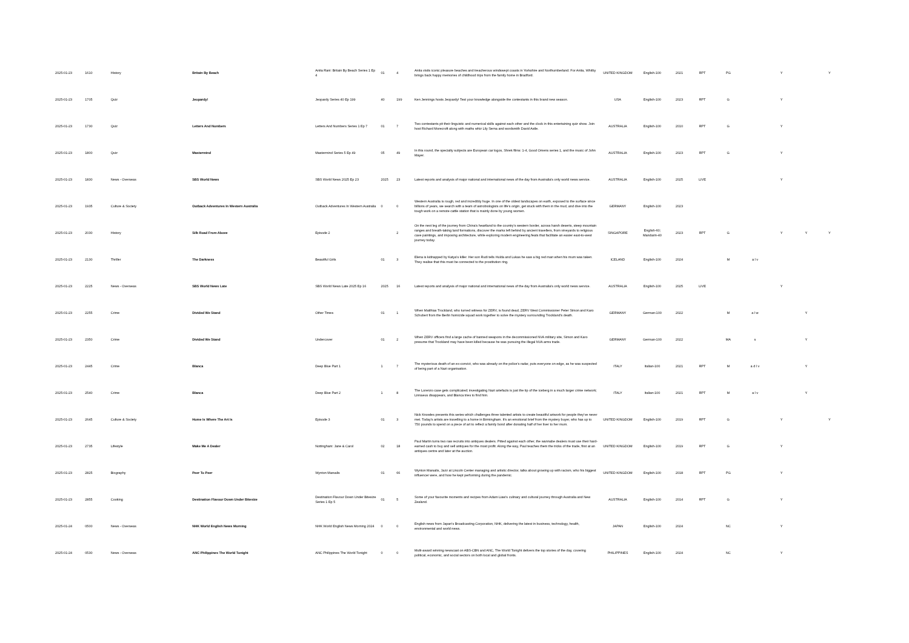| 2025-01-23 | 1610 | History | Britain By Beach | Anita Rani: Britain By Beach Series 1 Ep 4 | 01 | 4 | Anita visits iconic pleasure beaches and treacherous windswept coasts in Yorkshire and Northumberland. For Anita, Whitby brings back happy memories of childhood trips from the family home in Bradford. | UNITED KINGDOM | English-100 | 2021 | RPT | PG | | Y | | Y |
| 2025-01-23 | 1705 | Quiz | Jeopardy! | Jeopardy Series 40 Ep 199 | 40 | 199 | Ken Jennings hosts Jeopardy! Test your knowledge alongside the contestants in this brand new season. | USA | English-100 | 2023 | RPT | G | | Y | | |
| 2025-01-23 | 1730 | Quiz | Letters And Numbers | Letters And Numbers Series 1 Ep 7 | 01 | 7 | Two contestants pit their linguistic and numerical skills against each other and the clock in this entertaining quiz show. Join host Richard Morecroft along with maths whiz Lily Serna and wordsmith David Astle. | AUSTRALIA | English-100 | 2010 | RPT | G | | Y | | |
| 2025-01-23 | 1800 | Quiz | Mastermind | Mastermind Series 5 Ep 49 | 05 | 49 | In this round, the specialty subjects are European car logos, Shrek films: 1-4, Good Omens series 1, and the music of John Mayer. | AUSTRALIA | English-100 | 2023 | RPT | G | | Y | | |
| 2025-01-23 | 1830 | News - Overseas | SBS World News | SBS World News 2025 Ep 23 | 2025 | 23 | Latest reports and analysis of major national and international news of the day from Australia's only world news service. | AUSTRALIA | English-100 | 2025 | LIVE | | | Y | | |
| 2025-01-23 | 1935 | Culture & Society | Outback Adventures In Western Australia | Outback Adventures In Western Australia | 0 | 0 | Western Australia is rough, red and incredibly huge. In one of the oldest landscapes on earth, exposed to the surface since billions of years, we search with a team of astrobiologists on life's origin, get stuck with them in the mud, and dive into the tough work on a remote cattle station that is mainly done by young women. | GERMANY | English-100 | 2023 | | | | | | |
| 2025-01-23 | 2030 | History | Silk Road From Above | Episode 2 | | 2 | On the next leg of the journey from China's heartland to the country's western border, across harsh deserts, steep mountain ranges and breath-taking land formations, discover the marks left behind by ancient travellers, from vineyards to religious cave paintings, and imposing architecture, while exploring modern engineering feats that facilitate an easier east-to-west journey today. | SINGAPORE | English-60; Mandarin-40 | 2023 | RPT | G | | Y | Y | Y |
| 2025-01-23 | 2130 | Thriller | The Darkness | Beautiful Girls | 01 | 3 | Elena is kidnapped by Katya's killer. Her son Rudi tells Hulda and Lukas he saw a big red man when his mum was taken. They realise that this must be connected to the prostitution ring. | ICELAND | English-100 | 2024 | | M | a l v | | | |
| 2025-01-23 | 2225 | News - Overseas | SBS World News Late | SBS World News Late 2025 Ep 16 | 2025 | 16 | Latest reports and analysis of major national and international news of the day from Australia's only world news service. | AUSTRALIA | English-100 | 2025 | LIVE | | | Y | | |
| 2025-01-23 | 2255 | Crime | Divided We Stand | Other Times | 01 | 1 | When Matthias Trockland, who turned witness for ZERV, is found dead, ZERV West Commissioner Peter Simon and Karo Schubert from the Berlin homicide squad work together to solve the mystery surrounding Trockland's death. | GERMANY | German-100 | 2022 | | M | a l w | | Y | |
| 2025-01-23 | 2350 | Crime | Divided We Stand | Undercover | 01 | 2 | When ZERV officers find a large cache of banned weapons in the decommissioned NVA military site, Simon and Karo presume that Trockland may have been killed because he was pursuing the illegal NVA arms trade. | GERMANY | German-100 | 2022 | | MA | s | | Y | |
| 2025-01-23 | 2445 | Crime | Blanca | Deep Blue Part 1 | 1 | 7 | The mysterious death of an ex-convict, who was already on the police's radar, puts everyone on edge, as he was suspected of being part of a Nazi organisation. | ITALY | Italian-100 | 2021 | RPT | M | a d l v | | Y | |
| 2025-01-23 | 2540 | Crime | Blanca | Deep Blue Part 2 | 1 | 8 | The Lorenzo case gets complicated; investigating Nazi artefacts is just the tip of the iceberg in a much larger crime network; Linnaeus disappears, and Blanca tries to find him. | ITALY | Italian-100 | 2021 | RPT | M | a l v | | Y | |
| 2025-01-23 | 2645 | Culture & Society | Home Is Where The Art Is | Episode 3 | 01 | 3 | Nick Knowles presents this series which challenges three talented artists to create beautiful artwork for people they've never met. Today's artists are travelling to a home in Birmingham. It's an emotional brief from the mystery buyer, who has up to 750 pounds to spend on a piece of art to reflect a family bond after donating half of her liver to her mum. | UNITED KINGDOM | English-100 | 2019 | RPT | G | | Y | | Y |
| 2025-01-23 | 2735 | Lifestyle | Make Me A Dealer | Nottingham: Jane & Carol | 02 | 18 | Paul Martin turns two raw recruits into antiques dealers. Pitted against each other, the wannabe dealers must use their hard-earned cash to buy and sell antiques for the most profit. Along the way, Paul teaches them the tricks of the trade, first at an antiques centre and later at the auction. | UNITED KINGDOM | English-100 | 2019 | RPT | G | | Y | | |
| 2025-01-23 | 2825 | Biography | Peer To Peer | Wynton Marsalis | 01 | 66 | Wynton Marsalis, Jazz at Lincoln Center managing and artistic director, talks about growing up with racism, who his biggest influencer were, and how he kept performing during the pandemic. | UNITED KINGDOM | English-100 | 2018 | RPT | PG | | Y | | |
| 2025-01-23 | 2855 | Cooking | Destination Flavour Down Under Bitesize | Destination Flavour Down Under Bitesize Series 1 Ep 5 | 01 | 5 | Some of your favourite moments and recipes from Adam Liaw's culinary and cultural journey through Australia and New Zealand. | AUSTRALIA | English-100 | 2014 | RPT | G | | Y | | |
| 2025-01-24 | 0500 | News - Overseas | NHK World English News Morning | NHK World English News Morning 2024 | 0 | 0 | English news from Japan's Broadcasting Corporation, NHK, delivering the latest in business, technology, health, environmental and world news. | JAPAN | English-100 | 2024 | | NC | | Y | | |
| 2025-01-24 | 0530 | News - Overseas | ANC Philippines The World Tonight | ANC Philippines The World Tonight | 0 | 0 | Multi-award winning newscast on ABS-CBN and ANC, The World Tonight delivers the top stories of the day, covering political, economic, and social sectors on both local and global fronts. | PHILIPPINES | English-100 | 2024 | | NC | | Y | | |